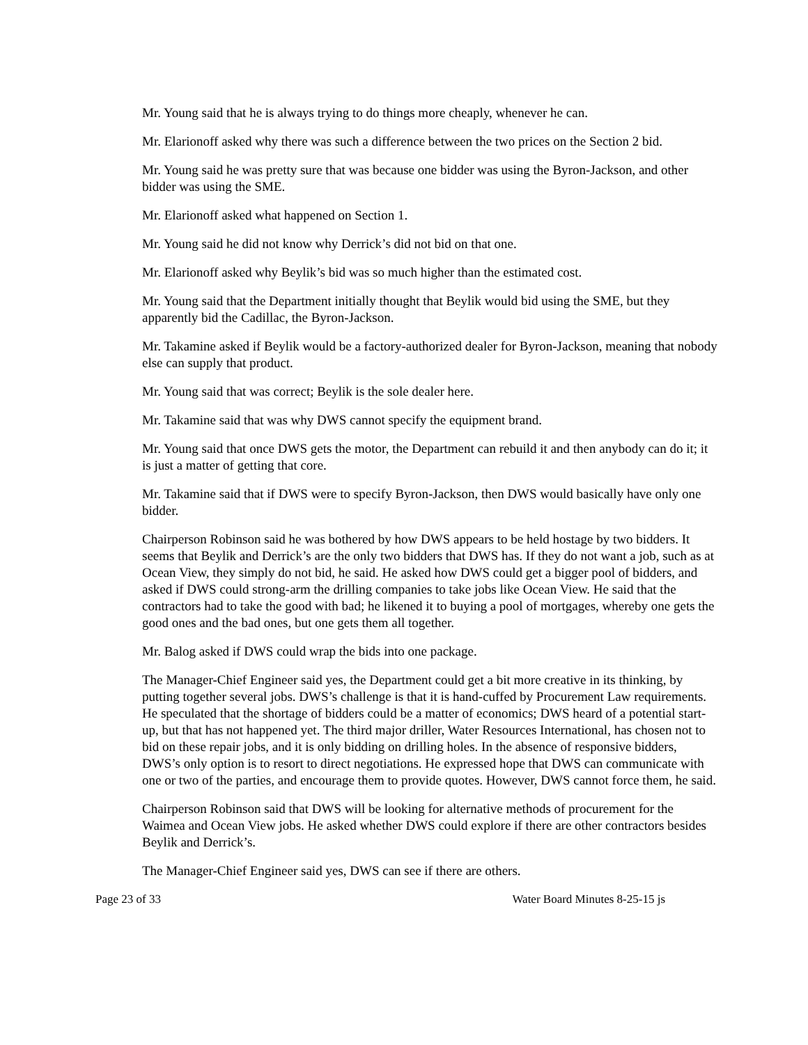Mr. Young said that he is always trying to do things more cheaply, whenever he can.
Mr. Elarionoff asked why there was such a difference between the two prices on the Section 2 bid.
Mr. Young said he was pretty sure that was because one bidder was using the Byron-Jackson, and other bidder was using the SME.
Mr. Elarionoff asked what happened on Section 1.
Mr. Young said he did not know why Derrick’s did not bid on that one.
Mr. Elarionoff asked why Beylik’s bid was so much higher than the estimated cost.
Mr. Young said that the Department initially thought that Beylik would bid using the SME, but they apparently bid the Cadillac, the Byron-Jackson.
Mr. Takamine asked if Beylik would be a factory-authorized dealer for Byron-Jackson, meaning that nobody else can supply that product.
Mr. Young said that was correct; Beylik is the sole dealer here.
Mr. Takamine said that was why DWS cannot specify the equipment brand.
Mr. Young said that once DWS gets the motor, the Department can rebuild it and then anybody can do it; it is just a matter of getting that core.
Mr. Takamine said that if DWS were to specify Byron-Jackson, then DWS would basically have only one bidder.
Chairperson Robinson said he was bothered by how DWS appears to be held hostage by two bidders. It seems that Beylik and Derrick’s are the only two bidders that DWS has. If they do not want a job, such as at Ocean View, they simply do not bid, he said. He asked how DWS could get a bigger pool of bidders, and asked if DWS could strong-arm the drilling companies to take jobs like Ocean View. He said that the contractors had to take the good with bad; he likened it to buying a pool of mortgages, whereby one gets the good ones and the bad ones, but one gets them all together.
Mr. Balog asked if DWS could wrap the bids into one package.
The Manager-Chief Engineer said yes, the Department could get a bit more creative in its thinking, by putting together several jobs. DWS’s challenge is that it is hand-cuffed by Procurement Law requirements. He speculated that the shortage of bidders could be a matter of economics; DWS heard of a potential start-up, but that has not happened yet. The third major driller, Water Resources International, has chosen not to bid on these repair jobs, and it is only bidding on drilling holes. In the absence of responsive bidders, DWS’s only option is to resort to direct negotiations. He expressed hope that DWS can communicate with one or two of the parties, and encourage them to provide quotes. However, DWS cannot force them, he said.
Chairperson Robinson said that DWS will be looking for alternative methods of procurement for the Waimea and Ocean View jobs. He asked whether DWS could explore if there are other contractors besides Beylik and Derrick’s.
The Manager-Chief Engineer said yes, DWS can see if there are others.
Page 23 of 33 Water Board Minutes 8-25-15 js